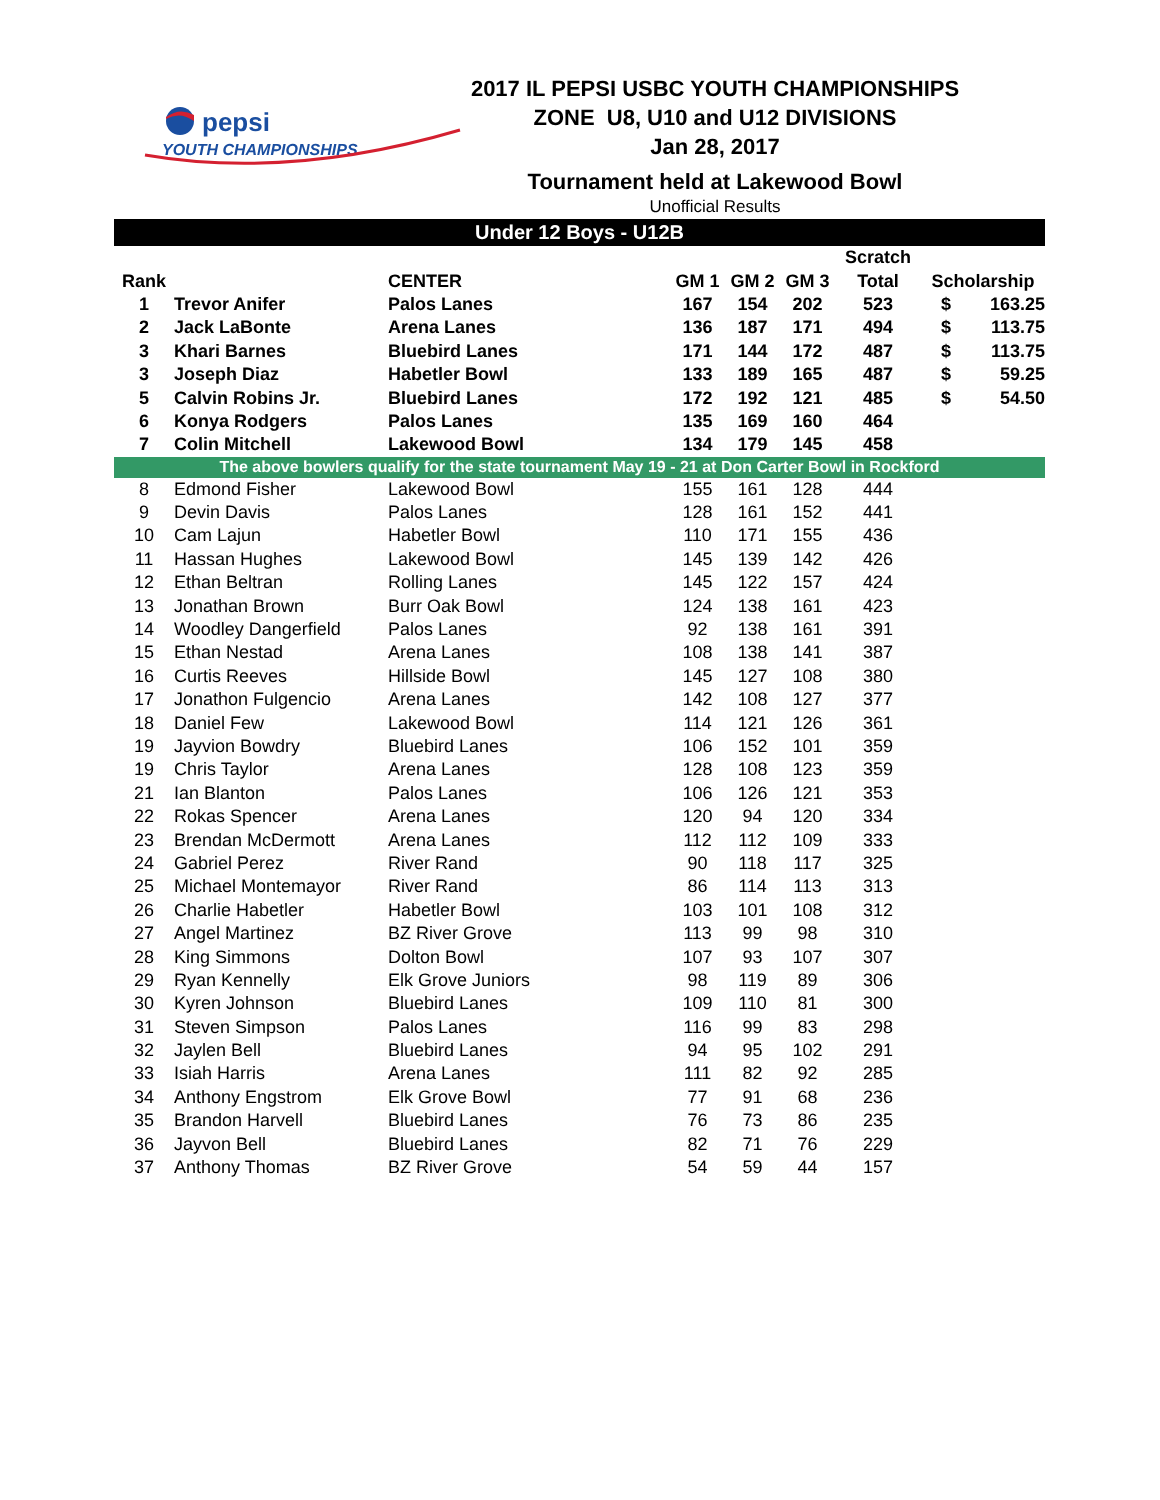pepsi
YOUTH CHAMPIONSHIPS
2017 IL PEPSI USBC YOUTH CHAMPIONSHIPS
ZONE U8, U10 and U12 DIVISIONS
Jan 28, 2017
Tournament held at Lakewood Bowl
Unofficial Results
| Under 12 Boys - U12B | | | | | | | | |
| | | | | | | Scratch | | |
| Rank | | CENTER | GM 1 | GM 2 | GM 3 | Total | Scholarship | |
| 1 | Trevor Anifer | Palos Lanes | 167 | 154 | 202 | 523 | $ | 163.25 |
| 2 | Jack LaBonte | Arena Lanes | 136 | 187 | 171 | 494 | $ | 113.75 |
| 3 | Khari Barnes | Bluebird Lanes | 171 | 144 | 172 | 487 | $ | 113.75 |
| 3 | Joseph Diaz | Habetler Bowl | 133 | 189 | 165 | 487 | $ | 59.25 |
| 5 | Calvin Robins Jr. | Bluebird Lanes | 172 | 192 | 121 | 485 | $ | 54.50 |
| 6 | Konya Rodgers | Palos Lanes | 135 | 169 | 160 | 464 | | |
| 7 | Colin Mitchell | Lakewood Bowl | 134 | 179 | 145 | 458 | | |
| The above bowlers qualify for the state tournament May 19 - 21 at Don Carter Bowl in Rockford | | | | | | | | |
| 8 | Edmond Fisher | Lakewood Bowl | 155 | 161 | 128 | 444 | | |
| 9 | Devin Davis | Palos Lanes | 128 | 161 | 152 | 441 | | |
| 10 | Cam Lajun | Habetler Bowl | 110 | 171 | 155 | 436 | | |
| 11 | Hassan Hughes | Lakewood Bowl | 145 | 139 | 142 | 426 | | |
| 12 | Ethan Beltran | Rolling Lanes | 145 | 122 | 157 | 424 | | |
| 13 | Jonathan Brown | Burr Oak Bowl | 124 | 138 | 161 | 423 | | |
| 14 | Woodley Dangerfield | Palos Lanes | 92 | 138 | 161 | 391 | | |
| 15 | Ethan Nestad | Arena Lanes | 108 | 138 | 141 | 387 | | |
| 16 | Curtis Reeves | Hillside Bowl | 145 | 127 | 108 | 380 | | |
| 17 | Jonathon Fulgencio | Arena Lanes | 142 | 108 | 127 | 377 | | |
| 18 | Daniel Few | Lakewood Bowl | 114 | 121 | 126 | 361 | | |
| 19 | Jayvion Bowdry | Bluebird Lanes | 106 | 152 | 101 | 359 | | |
| 19 | Chris Taylor | Arena Lanes | 128 | 108 | 123 | 359 | | |
| 21 | Ian Blanton | Palos Lanes | 106 | 126 | 121 | 353 | | |
| 22 | Rokas Spencer | Arena Lanes | 120 | 94 | 120 | 334 | | |
| 23 | Brendan McDermott | Arena Lanes | 112 | 112 | 109 | 333 | | |
| 24 | Gabriel Perez | River Rand | 90 | 118 | 117 | 325 | | |
| 25 | Michael Montemayor | River Rand | 86 | 114 | 113 | 313 | | |
| 26 | Charlie Habetler | Habetler Bowl | 103 | 101 | 108 | 312 | | |
| 27 | Angel Martinez | BZ River Grove | 113 | 99 | 98 | 310 | | |
| 28 | King Simmons | Dolton Bowl | 107 | 93 | 107 | 307 | | |
| 29 | Ryan Kennelly | Elk Grove Juniors | 98 | 119 | 89 | 306 | | |
| 30 | Kyren Johnson | Bluebird Lanes | 109 | 110 | 81 | 300 | | |
| 31 | Steven Simpson | Palos Lanes | 116 | 99 | 83 | 298 | | |
| 32 | Jaylen Bell | Bluebird Lanes | 94 | 95 | 102 | 291 | | |
| 33 | Isiah Harris | Arena Lanes | 111 | 82 | 92 | 285 | | |
| 34 | Anthony Engstrom | Elk Grove Bowl | 77 | 91 | 68 | 236 | | |
| 35 | Brandon Harvell | Bluebird Lanes | 76 | 73 | 86 | 235 | | |
| 36 | Jayvon Bell | Bluebird Lanes | 82 | 71 | 76 | 229 | | |
| 37 | Anthony Thomas | BZ River Grove | 54 | 59 | 44 | 157 | | |